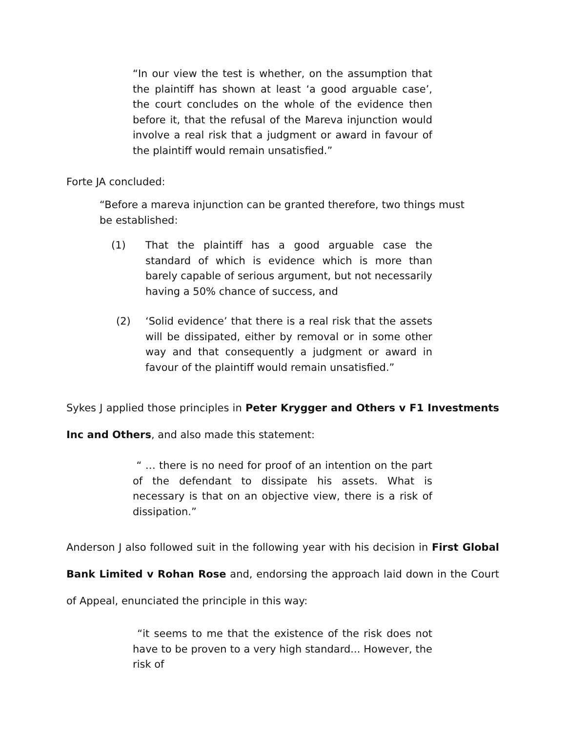“In our view the test is whether, on the assumption that the plaintiff has shown at least ‘a good arguable case’, the court concludes on the whole of the evidence then before it, that the refusal of the Mareva injunction would involve a real risk that a judgment or award in favour of the plaintiff would remain unsatisfied.”
Forte JA concluded:
“Before a mareva injunction can be granted therefore, two things must be established:
(1) That the plaintiff has a good arguable case the standard of which is evidence which is more than barely capable of serious argument, but not necessarily having a 50% chance of success, and
(2) ‘Solid evidence’ that there is a real risk that the assets will be dissipated, either by removal or in some other way and that consequently a judgment or award in favour of the plaintiff would remain unsatisfied.”
Sykes J applied those principles in Peter Krygger and Others v F1 Investments Inc and Others, and also made this statement:
“ … there is no need for proof of an intention on the part of the defendant to dissipate his assets. What is necessary is that on an objective view, there is a risk of dissipation.”
Anderson J also followed suit in the following year with his decision in First Global Bank Limited v Rohan Rose and, endorsing the approach laid down in the Court of Appeal, enunciated the principle in this way:
“it seems to me that the existence of the risk does not have to be proven to a very high standard... However, the risk of